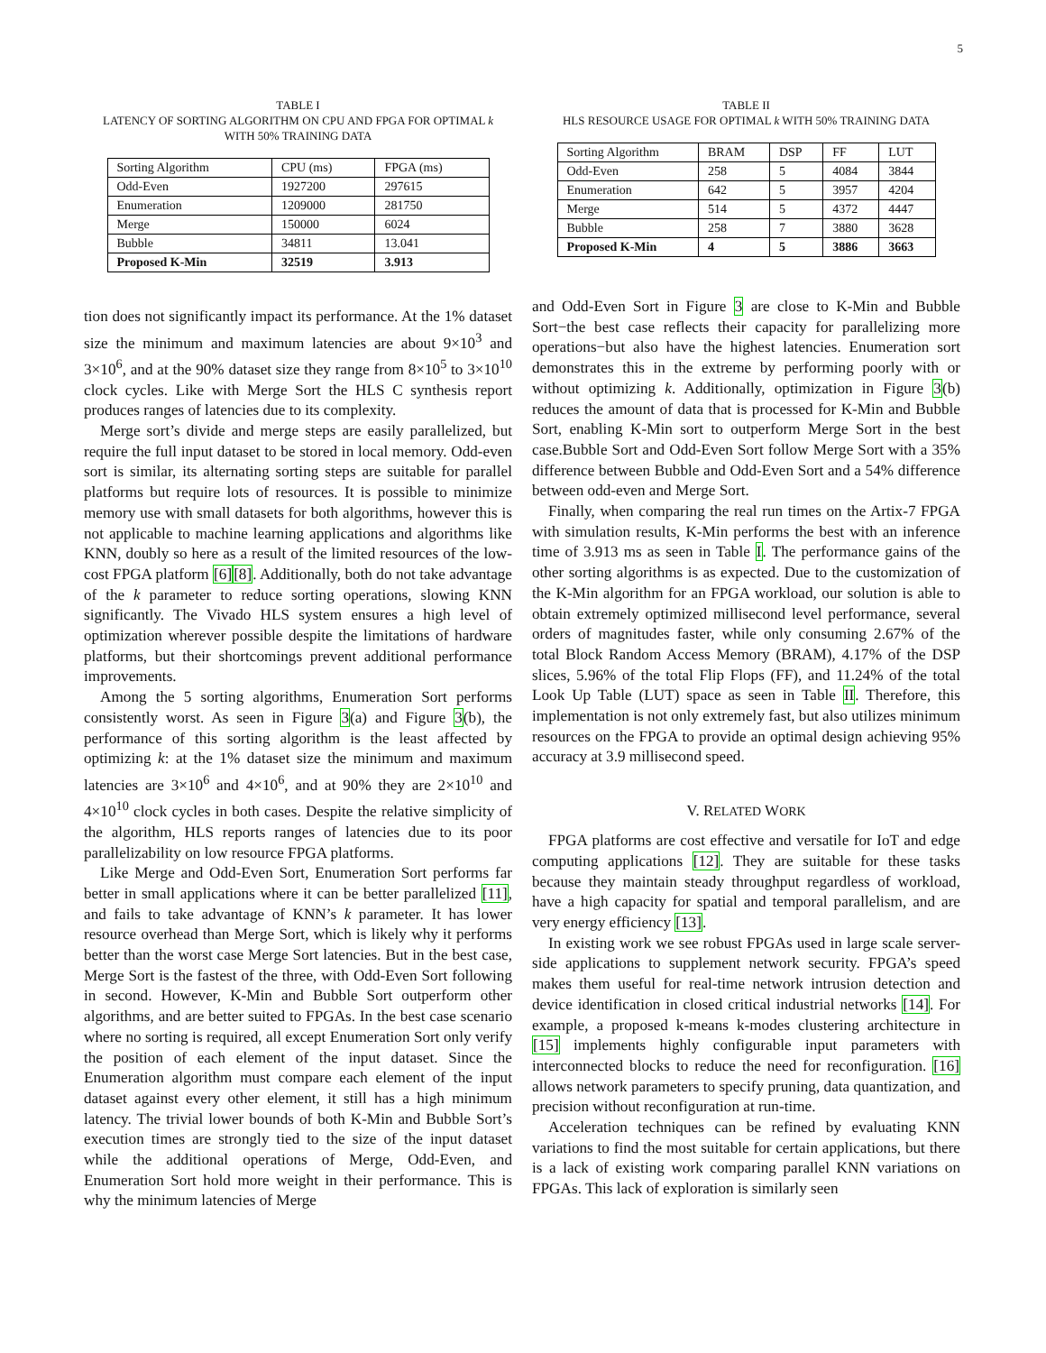5
TABLE I
LATENCY OF SORTING ALGORITHM ON CPU AND FPGA FOR OPTIMAL k
WITH 50% TRAINING DATA
| Sorting Algorithm | CPU (ms) | FPGA (ms) |
| --- | --- | --- |
| Odd-Even | 1927200 | 297615 |
| Enumeration | 1209000 | 281750 |
| Merge | 150000 | 6024 |
| Bubble | 34811 | 13.041 |
| Proposed K-Min | 32519 | 3.913 |
tion does not significantly impact its performance. At the 1% dataset size the minimum and maximum latencies are about 9×10<sup>3</sup> and 3×10<sup>6</sup>, and at the 90% dataset size they range from 8×10<sup>5</sup> to 3×10<sup>10</sup> clock cycles. Like with Merge Sort the HLS C synthesis report produces ranges of latencies due to its complexity.
Merge sort’s divide and merge steps are easily parallelized, but require the full input dataset to be stored in local memory. Odd-even sort is similar, its alternating sorting steps are suitable for parallel platforms but require lots of resources. It is possible to minimize memory use with small datasets for both algorithms, however this is not applicable to machine learning applications and algorithms like KNN, doubly so here as a result of the limited resources of the low-cost FPGA platform [6][8]. Additionally, both do not take advantage of the k parameter to reduce sorting operations, slowing KNN significantly. The Vivado HLS system ensures a high level of optimization wherever possible despite the limitations of hardware platforms, but their shortcomings prevent additional performance improvements.
Among the 5 sorting algorithms, Enumeration Sort performs consistently worst. As seen in Figure 3(a) and Figure 3(b), the performance of this sorting algorithm is the least affected by optimizing k: at the 1% dataset size the minimum and maximum latencies are 3×10<sup>6</sup> and 4×10<sup>6</sup>, and at 90% they are 2×10<sup>10</sup> and 4×10<sup>10</sup> clock cycles in both cases. Despite the relative simplicity of the algorithm, HLS reports ranges of latencies due to its poor parallelizability on low resource FPGA platforms.
Like Merge and Odd-Even Sort, Enumeration Sort performs far better in small applications where it can be better parallelized [11], and fails to take advantage of KNN’s k parameter. It has lower resource overhead than Merge Sort, which is likely why it performs better than the worst case Merge Sort latencies. But in the best case, Merge Sort is the fastest of the three, with Odd-Even Sort following in second. However, K-Min and Bubble Sort outperform other algorithms, and are better suited to FPGAs. In the best case scenario where no sorting is required, all except Enumeration Sort only verify the position of each element of the input dataset. Since the Enumeration algorithm must compare each element of the input dataset against every other element, it still has a high minimum latency. The trivial lower bounds of both K-Min and Bubble Sort’s execution times are strongly tied to the size of the input dataset while the additional operations of Merge, Odd-Even, and Enumeration Sort hold more weight in their performance. This is why the minimum latencies of Merge
TABLE II
HLS RESOURCE USAGE FOR OPTIMAL k WITH 50% TRAINING DATA
| Sorting Algorithm | BRAM | DSP | FF | LUT |
| --- | --- | --- | --- | --- |
| Odd-Even | 258 | 5 | 4084 | 3844 |
| Enumeration | 642 | 5 | 3957 | 4204 |
| Merge | 514 | 5 | 4372 | 4447 |
| Bubble | 258 | 7 | 3880 | 3628 |
| Proposed K-Min | 4 | 5 | 3886 | 3663 |
and Odd-Even Sort in Figure 3 are close to K-Min and Bubble Sort−the best case reflects their capacity for parallelizing more operations−but also have the highest latencies. Enumeration sort demonstrates this in the extreme by performing poorly with or without optimizing k. Additionally, optimization in Figure 3(b) reduces the amount of data that is processed for K-Min and Bubble Sort, enabling K-Min sort to outperform Merge Sort in the best case.Bubble Sort and Odd-Even Sort follow Merge Sort with a 35% difference between Bubble and Odd-Even Sort and a 54% difference between odd-even and Merge Sort.
Finally, when comparing the real run times on the Artix-7 FPGA with simulation results, K-Min performs the best with an inference time of 3.913 ms as seen in Table I. The performance gains of the other sorting algorithms is as expected. Due to the customization of the K-Min algorithm for an FPGA workload, our solution is able to obtain extremely optimized millisecond level performance, several orders of magnitudes faster, while only consuming 2.67% of the total Block Random Access Memory (BRAM), 4.17% of the DSP slices, 5.96% of the total Flip Flops (FF), and 11.24% of the total Look Up Table (LUT) space as seen in Table II. Therefore, this implementation is not only extremely fast, but also utilizes minimum resources on the FPGA to provide an optimal design achieving 95% accuracy at 3.9 millisecond speed.
V. RELATED WORK
FPGA platforms are cost effective and versatile for IoT and edge computing applications [12]. They are suitable for these tasks because they maintain steady throughput regardless of workload, have a high capacity for spatial and temporal parallelism, and are very energy efficiency [13].
In existing work we see robust FPGAs used in large scale server-side applications to supplement network security. FPGA’s speed makes them useful for real-time network intrusion detection and device identification in closed critical industrial networks [14]. For example, a proposed k-means k-modes clustering architecture in [15] implements highly configurable input parameters with interconnected blocks to reduce the need for reconfiguration. [16] allows network parameters to specify pruning, data quantization, and precision without reconfiguration at run-time.
Acceleration techniques can be refined by evaluating KNN variations to find the most suitable for certain applications, but there is a lack of existing work comparing parallel KNN variations on FPGAs. This lack of exploration is similarly seen